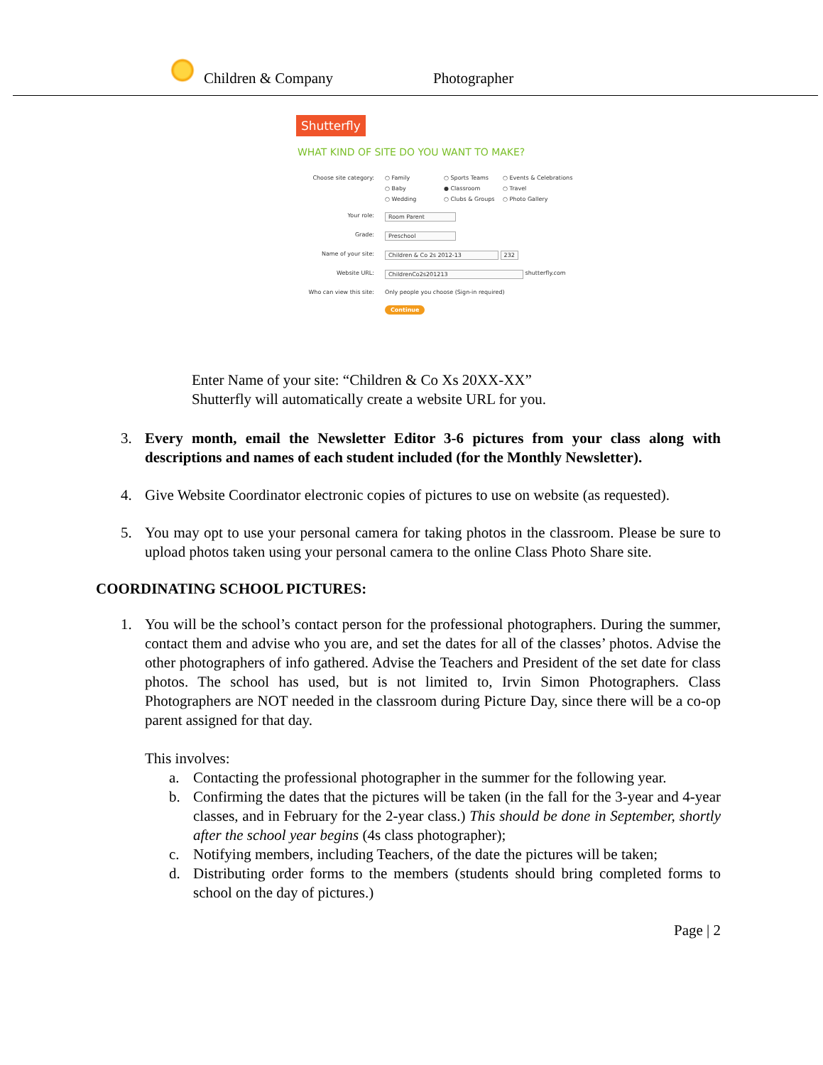Children & Company Photographer
Shutterfly
WHAT KIND OF SITE DO YOU WANT TO MAKE?
Choose site category: ○ Family ○ Sports Teams ○ Events & Celebrations ○ Baby ● Classroom ○ Travel ○ Wedding ○ Clubs & Groups ○ Photo Gallery
Your role: Room Parent
Grade: Preschool
Name of your site: Children & Co 2s 2012-13 232
Website URL: ChildrenCo2s201213 shutterfly.com
Who can view this site:
Only people you choose (Sign-in required)
Continue
Enter Name of your site: “Children & Co Xs 20XX-XX”
Shutterfly will automatically create a website URL for you.
3. Every month, email the Newsletter Editor 3-6 pictures from your class along with descriptions and names of each student included (for the Monthly Newsletter).
4. Give Website Coordinator electronic copies of pictures to use on website (as requested).
5. You may opt to use your personal camera for taking photos in the classroom. Please be sure to upload photos taken using your personal camera to the online Class Photo Share site.
COORDINATING SCHOOL PICTURES:
1. You will be the school’s contact person for the professional photographers. During the summer, contact them and advise who you are, and set the dates for all of the classes’ photos. Advise the other photographers of info gathered. Advise the Teachers and President of the set date for class photos. The school has used, but is not limited to, Irvin Simon Photographers. Class Photographers are NOT needed in the classroom during Picture Day, since there will be a co-op parent assigned for that day.
This involves:
a. Contacting the professional photographer in the summer for the following year.
b. Confirming the dates that the pictures will be taken (in the fall for the 3-year and 4-year classes, and in February for the 2-year class.) This should be done in September, shortly after the school year begins (4s class photographer);
c. Notifying members, including Teachers, of the date the pictures will be taken;
d. Distributing order forms to the members (students should bring completed forms to school on the day of pictures.)
Page | 2